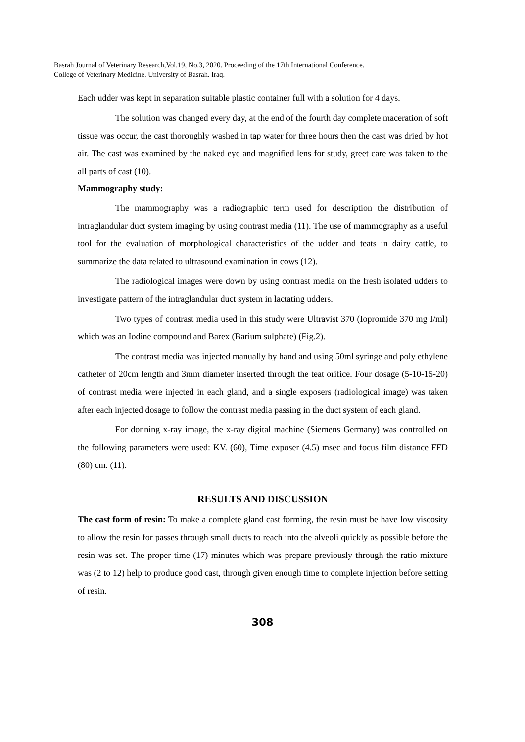Basrah Journal of Veterinary Research,Vol.19, No.3, 2020. Proceeding of the 17th International Conference.
College of Veterinary Medicine. University of Basrah. Iraq.
Each udder was kept in separation suitable plastic container full with a solution for 4 days.
The solution was changed every day, at the end of the fourth day complete maceration of soft tissue was occur, the cast thoroughly washed in tap water for three hours then the cast was dried by hot air. The cast was examined by the naked eye and magnified lens for study, greet care was taken to the all parts of cast (10).
Mammography study:
The mammography was a radiographic term used for description the distribution of intraglandular duct system imaging by using contrast media (11). The use of mammography as a useful tool for the evaluation of morphological characteristics of the udder and teats in dairy cattle, to summarize the data related to ultrasound examination in cows (12).
The radiological images were down by using contrast media on the fresh isolated udders to investigate pattern of the intraglandular duct system in lactating udders.
Two types of contrast media used in this study were Ultravist 370 (Iopromide 370 mg I/ml) which was an Iodine compound and Barex (Barium sulphate) (Fig.2).
The contrast media was injected manually by hand and using 50ml syringe and poly ethylene catheter of 20cm length and 3mm diameter inserted through the teat orifice. Four dosage (5-10-15-20) of contrast media were injected in each gland, and a single exposers (radiological image) was taken after each injected dosage to follow the contrast media passing in the duct system of each gland.
For donning x-ray image, the x-ray digital machine (Siemens Germany) was controlled on the following parameters were used: KV. (60), Time exposer (4.5) msec and focus film distance FFD (80) cm. (11).
RESULTS AND DISCUSSION
The cast form of resin: To make a complete gland cast forming, the resin must be have low viscosity to allow the resin for passes through small ducts to reach into the alveoli quickly as possible before the resin was set. The proper time (17) minutes which was prepare previously through the ratio mixture was (2 to 12) help to produce good cast, through given enough time to complete injection before setting of resin.
308